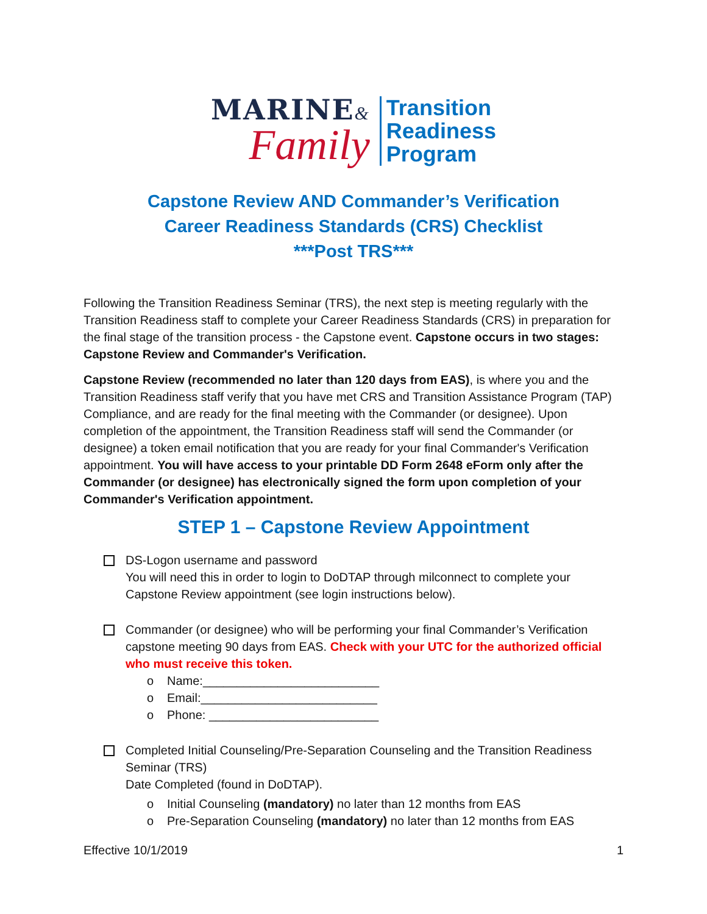MARINE&
Family
Transition
Readiness
Program
Capstone Review AND Commander’s Verification
Career Readiness Standards (CRS) Checklist
***Post TRS***
Following the Transition Readiness Seminar (TRS), the next step is meeting regularly with the Transition Readiness staff to complete your Career Readiness Standards (CRS) in preparation for the final stage of the transition process - the Capstone event. Capstone occurs in two stages: Capstone Review and Commander's Verification.
Capstone Review (recommended no later than 120 days from EAS), is where you and the Transition Readiness staff verify that you have met CRS and Transition Assistance Program (TAP) Compliance, and are ready for the final meeting with the Commander (or designee). Upon completion of the appointment, the Transition Readiness staff will send the Commander (or designee) a token email notification that you are ready for your final Commander's Verification appointment. You will have access to your printable DD Form 2648 eForm only after the Commander (or designee) has electronically signed the form upon completion of your Commander's Verification appointment.
STEP 1 – Capstone Review Appointment
DS-Logon username and password
You will need this in order to login to DoDTAP through milconnect to complete your Capstone Review appointment (see login instructions below).
Commander (or designee) who will be performing your final Commander’s Verification capstone meeting 90 days from EAS. Check with your UTC for the authorized official who must receive this token.
o Name:__________________________
o Email:__________________________
o Phone: _________________________
Completed Initial Counseling/Pre-Separation Counseling and the Transition Readiness Seminar (TRS)
Date Completed (found in DoDTAP).
o Initial Counseling (mandatory) no later than 12 months from EAS
o Pre-Separation Counseling (mandatory) no later than 12 months from EAS
Effective 10/1/2019 1